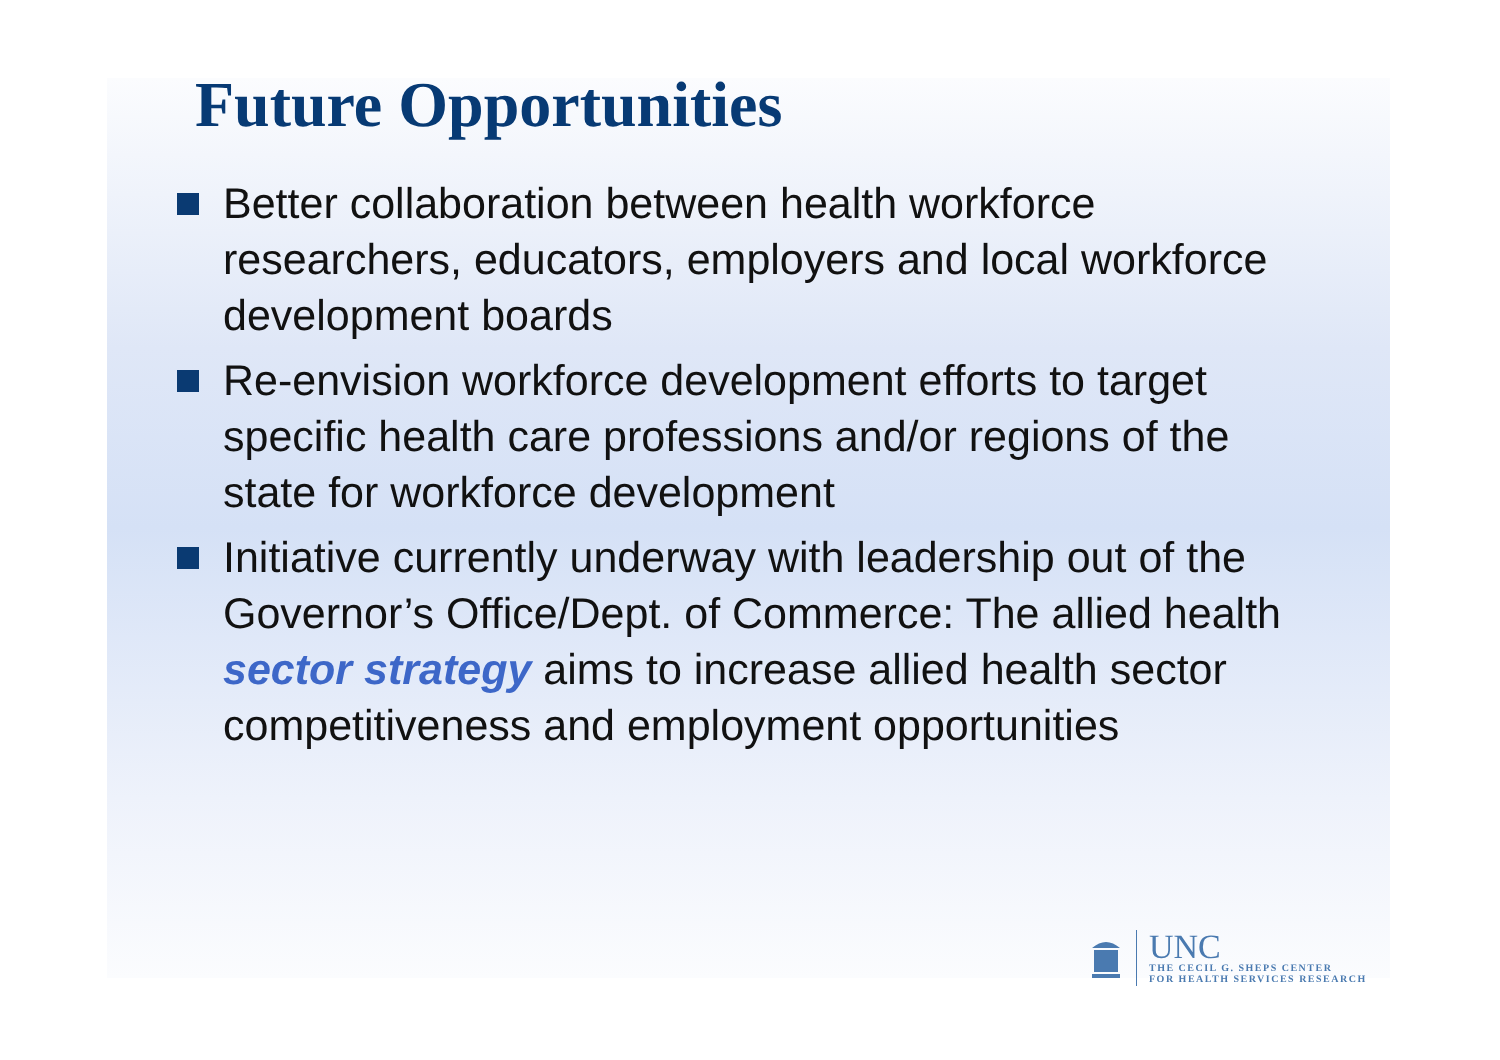Future Opportunities
Better collaboration between health workforce researchers, educators, employers and local workforce development boards
Re-envision workforce development efforts to target specific health care professions and/or regions of the state for workforce development
Initiative currently underway with leadership out of the Governor’s Office/Dept. of Commerce: The allied health sector strategy aims to increase allied health sector competitiveness and employment opportunities
UNC
THE CECIL G. SHEPS CENTER
FOR HEALTH SERVICES RESEARCH